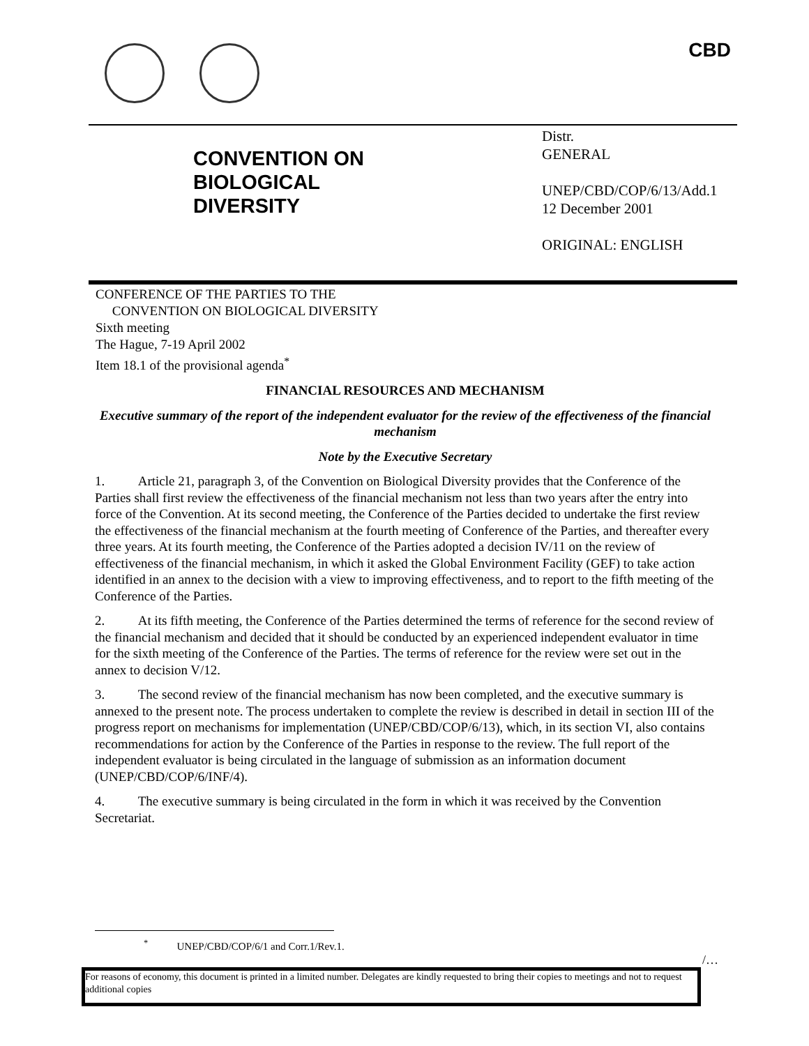CBD
CONVENTION ON
BIOLOGICAL
DIVERSITY
Distr.
GENERAL
UNEP/CBD/COP/6/13/Add.1
12 December 2001
ORIGINAL: ENGLISH
CONFERENCE OF THE PARTIES TO THE
CONVENTION ON BIOLOGICAL DIVERSITY
Sixth meeting
The Hague, 7-19 April 2002
Item 18.1 of the provisional agenda<sup>*</sup>
FINANCIAL RESOURCES AND MECHANISM
Executive summary of the report of the independent evaluator for the review of the effectiveness of the financial mechanism
Note by the Executive Secretary
1. Article 21, paragraph 3, of the Convention on Biological Diversity provides that the Conference of the Parties shall first review the effectiveness of the financial mechanism not less than two years after the entry into force of the Convention. At its second meeting, the Conference of the Parties decided to undertake the first review the effectiveness of the financial mechanism at the fourth meeting of Conference of the Parties, and thereafter every three years. At its fourth meeting, the Conference of the Parties adopted a decision IV/11 on the review of effectiveness of the financial mechanism, in which it asked the Global Environment Facility (GEF) to take action identified in an annex to the decision with a view to improving effectiveness, and to report to the fifth meeting of the Conference of the Parties.
2. At its fifth meeting, the Conference of the Parties determined the terms of reference for the second review of the financial mechanism and decided that it should be conducted by an experienced independent evaluator in time for the sixth meeting of the Conference of the Parties. The terms of reference for the review were set out in the annex to decision V/12.
3. The second review of the financial mechanism has now been completed, and the executive summary is annexed to the present note. The process undertaken to complete the review is described in detail in section III of the progress report on mechanisms for implementation (UNEP/CBD/COP/6/13), which, in its section VI, also contains recommendations for action by the Conference of the Parties in response to the review. The full report of the independent evaluator is being circulated in the language of submission as an information document (UNEP/CBD/COP/6/INF/4).
4. The executive summary is being circulated in the form in which it was received by the Convention Secretariat.
<sup>*</sup> UNEP/CBD/COP/6/1 and Corr.1/Rev.1.
/…
For reasons of economy, this document is printed in a limited number. Delegates are kindly requested to bring their copies to meetings and not to request additional copies